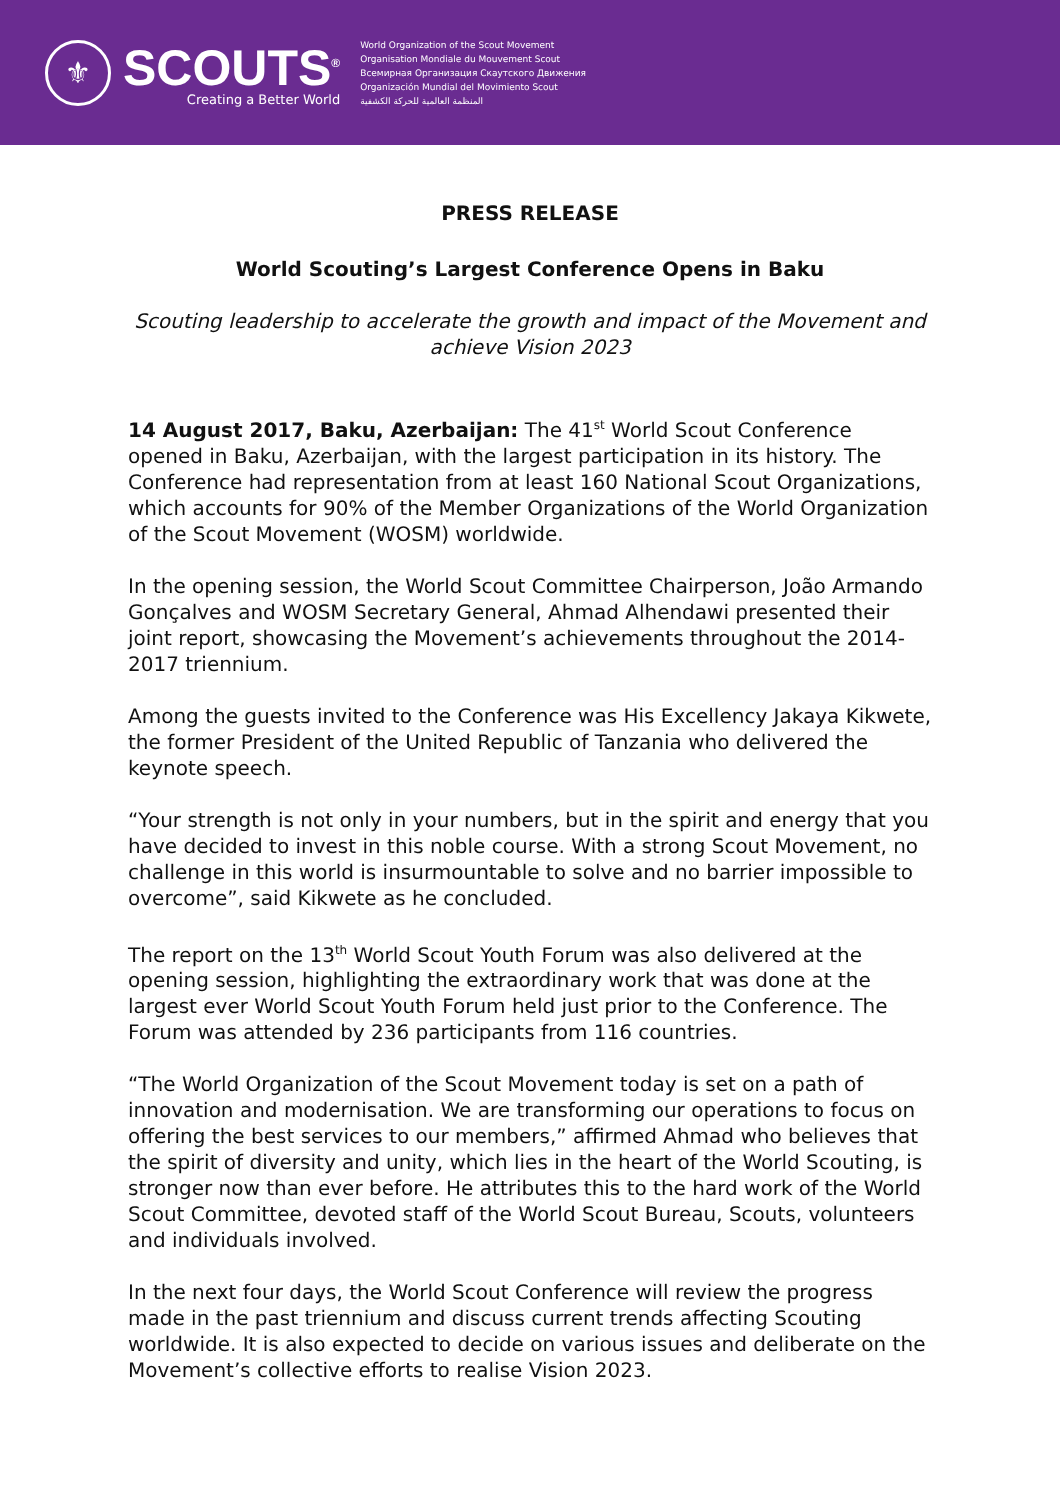⚜
SCOUTS<sup>®</sup>
Creating a Better World
World Organization of the Scout Movement
Organisation Mondiale du Mouvement Scout
Всемирная Организация Скаутского Движения
Organización Mundial del Movimiento Scout
المنظمة العالمية للحركة الكشفية
PRESS RELEASE
World Scouting’s Largest Conference Opens in Baku
Scouting leadership to accelerate the growth and impact of the Movement and achieve Vision 2023
14 August 2017, Baku, Azerbaijan: The 41<sup>st</sup> World Scout Conference opened in Baku, Azerbaijan, with the largest participation in its history. The Conference had representation from at least 160 National Scout Organizations, which accounts for 90% of the Member Organizations of the World Organization of the Scout Movement (WOSM) worldwide.
In the opening session, the World Scout Committee Chairperson, João Armando Gonçalves and WOSM Secretary General, Ahmad Alhendawi presented their joint report, showcasing the Movement’s achievements throughout the 2014-2017 triennium.
Among the guests invited to the Conference was His Excellency Jakaya Kikwete, the former President of the United Republic of Tanzania who delivered the keynote speech.
“Your strength is not only in your numbers, but in the spirit and energy that you have decided to invest in this noble course. With a strong Scout Movement, no challenge in this world is insurmountable to solve and no barrier impossible to overcome”, said Kikwete as he concluded.
The report on the 13<sup>th</sup> World Scout Youth Forum was also delivered at the opening session, highlighting the extraordinary work that was done at the largest ever World Scout Youth Forum held just prior to the Conference. The Forum was attended by 236 participants from 116 countries.
“The World Organization of the Scout Movement today is set on a path of innovation and modernisation. We are transforming our operations to focus on offering the best services to our members,” affirmed Ahmad who believes that the spirit of diversity and unity, which lies in the heart of the World Scouting, is stronger now than ever before. He attributes this to the hard work of the World Scout Committee, devoted staff of the World Scout Bureau, Scouts, volunteers and individuals involved.
In the next four days, the World Scout Conference will review the progress made in the past triennium and discuss current trends affecting Scouting worldwide. It is also expected to decide on various issues and deliberate on the Movement’s collective efforts to realise Vision 2023.